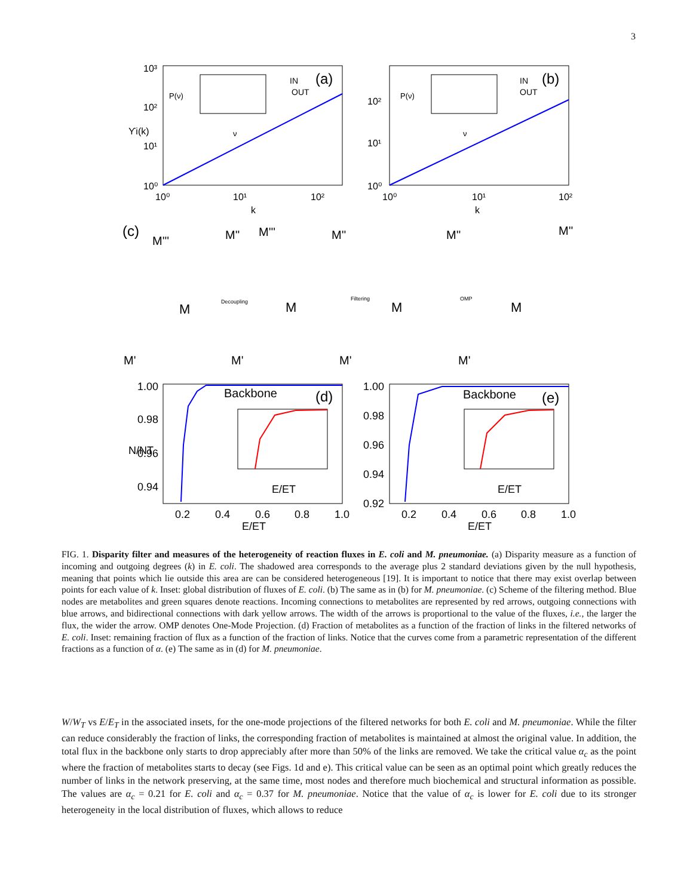3
10³
10²
10¹
10⁰
10⁰
10¹
10²
k
ϒi(k)
(a)
IN
OUT
ν
P(ν)
10²
10¹
10⁰
10⁰
10¹
10²
k
(b)
IN
OUT
ν
P(ν)
(c)
Decoupling
Filtering
OMP
M'''
M''
M'''
M''
M''
M''
M
M
M
M
M'
M'
M'
M'
1.00
0.98
0.96
0.94
0.2
0.4
0.6
0.8
1.0
E/ET
N/NT
Backbone
(d)
E/ET
1.00
0.98
0.96
0.94
0.92
0.2
0.4
0.6
0.8
1.0
E/ET
Backbone
(e)
E/ET
FIG. 1. Disparity filter and measures of the heterogeneity of reaction fluxes in E. coli and M. pneumoniae. (a) Disparity measure as a function of incoming and outgoing degrees (k) in E. coli. The shadowed area corresponds to the average plus 2 standard deviations given by the null hypothesis, meaning that points which lie outside this area are can be considered heterogeneous [19]. It is important to notice that there may exist overlap between points for each value of k. Inset: global distribution of fluxes of E. coli. (b) The same as in (b) for M. pneumoniae. (c) Scheme of the filtering method. Blue nodes are metabolites and green squares denote reactions. Incoming connections to metabolites are represented by red arrows, outgoing connections with blue arrows, and bidirectional connections with dark yellow arrows. The width of the arrows is proportional to the value of the fluxes, i.e., the larger the flux, the wider the arrow. OMP denotes One-Mode Projection. (d) Fraction of metabolites as a function of the fraction of links in the filtered networks of E. coli. Inset: remaining fraction of flux as a function of the fraction of links. Notice that the curves come from a parametric representation of the different fractions as a function of α. (e) The same as in (d) for M. pneumoniae.
W/W<sub>T</sub> vs E/E<sub>T</sub> in the associated insets, for the one-mode projections of the filtered networks for both E. coli and M. pneumoniae. While the filter can reduce considerably the fraction of links, the corresponding fraction of metabolites is maintained at almost the original value. In addition, the total flux in the backbone only starts to drop appreciably after more than 50% of the links are removed. We take the critical value α<sub>c</sub> as the point where the fraction of metabolites starts to decay (see Figs. 1d and e). This critical value can be seen as an optimal point which greatly reduces the number of links in the network preserving, at the same time, most nodes and therefore much biochemical and structural information as possible. The values are α<sub>c</sub> = 0.21 for E. coli and α<sub>c</sub> = 0.37 for M. pneumoniae. Notice that the value of α<sub>c</sub> is lower for E. coli due to its stronger heterogeneity in the local distribution of fluxes, which allows to reduce